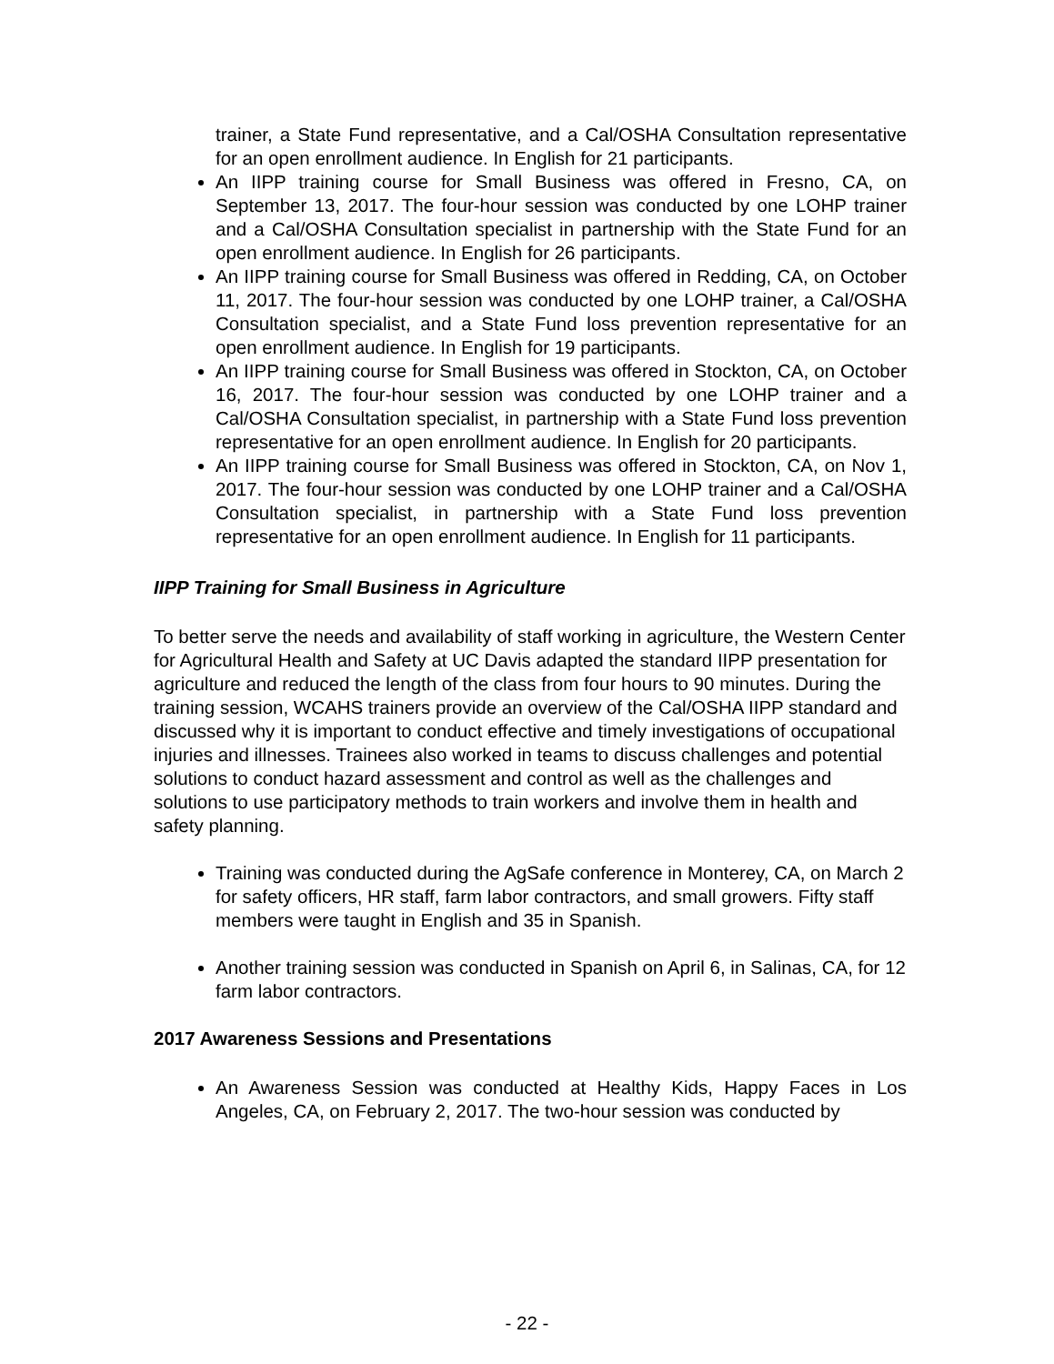trainer, a State Fund representative, and a Cal/OSHA Consultation representative for an open enrollment audience. In English for 21 participants.
An IIPP training course for Small Business was offered in Fresno, CA, on September 13, 2017. The four-hour session was conducted by one LOHP trainer and a Cal/OSHA Consultation specialist in partnership with the State Fund for an open enrollment audience. In English for 26 participants.
An IIPP training course for Small Business was offered in Redding, CA, on October 11, 2017. The four-hour session was conducted by one LOHP trainer, a Cal/OSHA Consultation specialist, and a State Fund loss prevention representative for an open enrollment audience. In English for 19 participants.
An IIPP training course for Small Business was offered in Stockton, CA, on October 16, 2017. The four-hour session was conducted by one LOHP trainer and a Cal/OSHA Consultation specialist, in partnership with a State Fund loss prevention representative for an open enrollment audience. In English for 20 participants.
An IIPP training course for Small Business was offered in Stockton, CA, on Nov 1, 2017. The four-hour session was conducted by one LOHP trainer and a Cal/OSHA Consultation specialist, in partnership with a State Fund loss prevention representative for an open enrollment audience. In English for 11 participants.
IIPP Training for Small Business in Agriculture
To better serve the needs and availability of staff working in agriculture, the Western Center for Agricultural Health and Safety at UC Davis adapted the standard IIPP presentation for agriculture and reduced the length of the class from four hours to 90 minutes. During the training session, WCAHS trainers provide an overview of the Cal/OSHA IIPP standard and discussed why it is important to conduct effective and timely investigations of occupational injuries and illnesses. Trainees also worked in teams to discuss challenges and potential solutions to conduct hazard assessment and control as well as the challenges and solutions to use participatory methods to train workers and involve them in health and safety planning.
Training was conducted during the AgSafe conference in Monterey, CA, on March 2 for safety officers, HR staff, farm labor contractors, and small growers. Fifty staff members were taught in English and 35 in Spanish.
Another training session was conducted in Spanish on April 6, in Salinas, CA, for 12 farm labor contractors.
2017 Awareness Sessions and Presentations
An Awareness Session was conducted at Healthy Kids, Happy Faces in Los Angeles, CA, on February 2, 2017. The two-hour session was conducted by
- 22 -